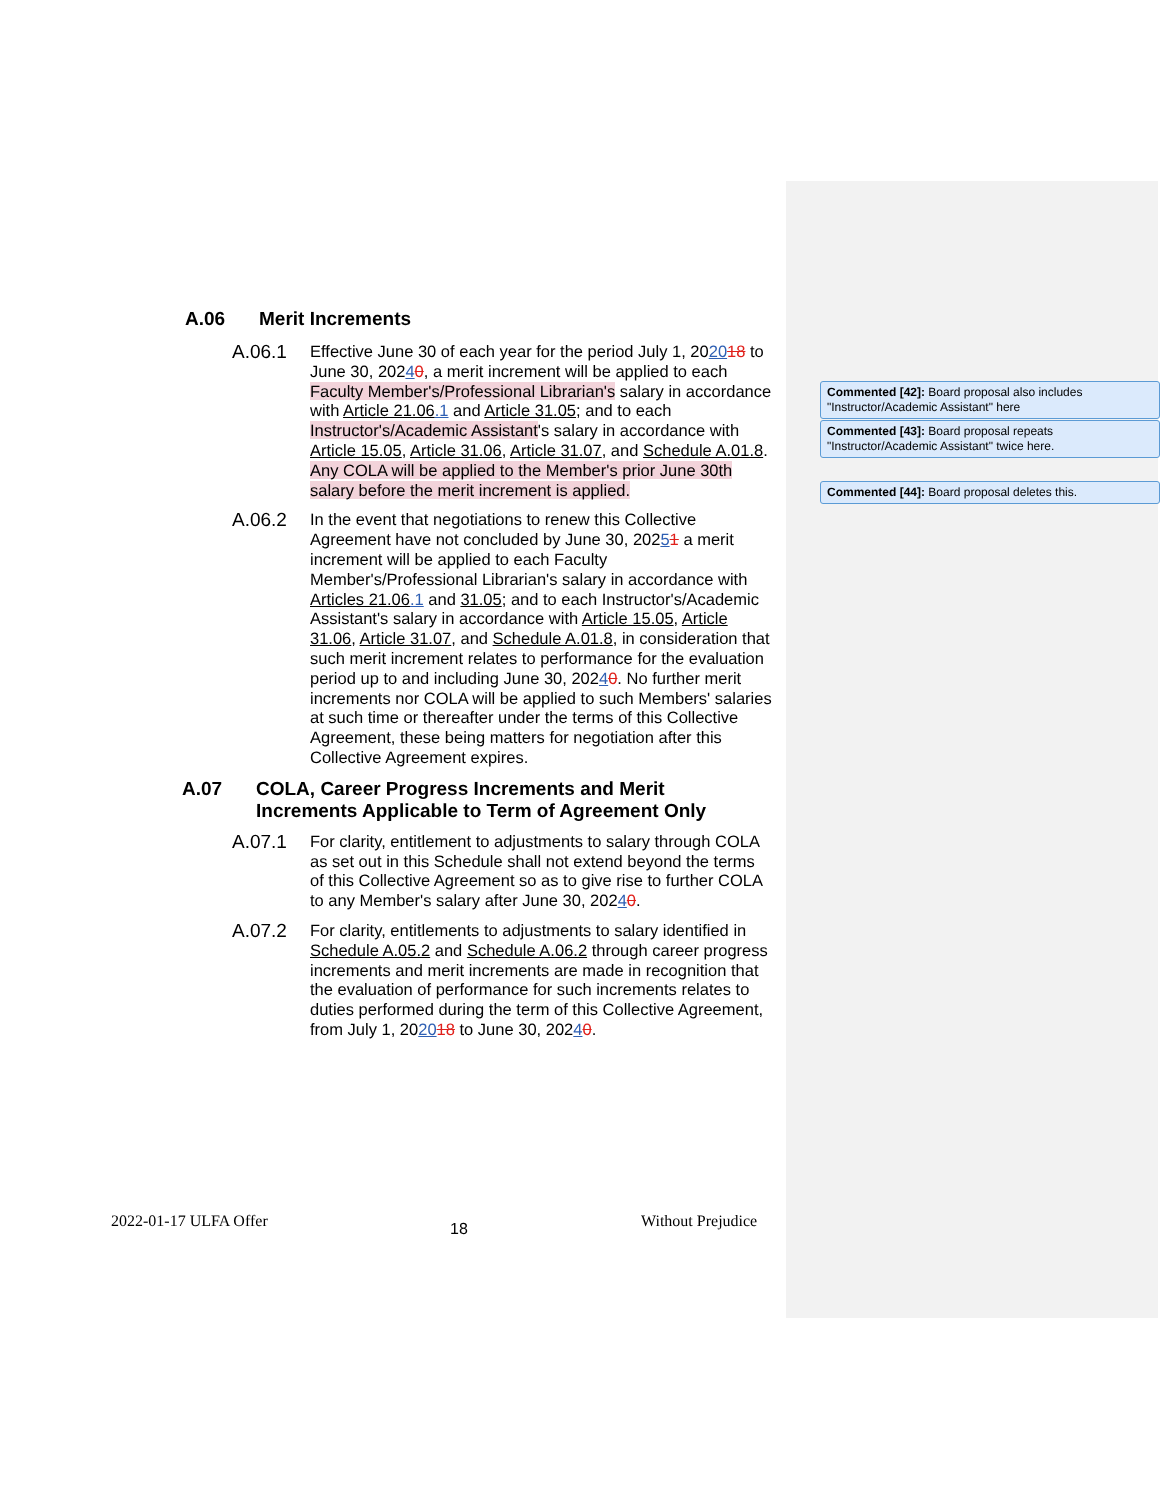A.06 Merit Increments
A.06.1 Effective June 30 of each year for the period July 1, 202018 to June 30, 20240, a merit increment will be applied to each Faculty Member's/Professional Librarian's salary in accordance with Article 21.06.1 and Article 31.05; and to each Instructor's/Academic Assistant's salary in accordance with Article 15.05, Article 31.06, Article 31.07, and Schedule A.01.8. Any COLA will be applied to the Member's prior June 30th salary before the merit increment is applied.
A.06.2 In the event that negotiations to renew this Collective Agreement have not concluded by June 30, 20251 a merit increment will be applied to each Faculty Member's/Professional Librarian's salary in accordance with Articles 21.06.1 and 31.05; and to each Instructor's/Academic Assistant's salary in accordance with Article 15.05, Article 31.06, Article 31.07, and Schedule A.01.8, in consideration that such merit increment relates to performance for the evaluation period up to and including June 30, 20240. No further merit increments nor COLA will be applied to such Members' salaries at such time or thereafter under the terms of this Collective Agreement, these being matters for negotiation after this Collective Agreement expires.
A.07 COLA, Career Progress Increments and Merit
Increments Applicable to Term of Agreement Only
A.07.1 For clarity, entitlement to adjustments to salary through COLA as set out in this Schedule shall not extend beyond the terms of this Collective Agreement so as to give rise to further COLA to any Member's salary after June 30, 20240.
A.07.2 For clarity, entitlements to adjustments to salary identified in Schedule A.05.2 and Schedule A.06.2 through career progress increments and merit increments are made in recognition that the evaluation of performance for such increments relates to duties performed during the term of this Collective Agreement, from July 1, 202018 to June 30, 20240.
Commented [42]: Board proposal also includes "Instructor/Academic Assistant" here
Commented [43]: Board proposal repeats "Instructor/Academic Assistant" twice here.
Commented [44]: Board proposal deletes this.
2022-01-17 ULFA Offer 18 Without Prejudice